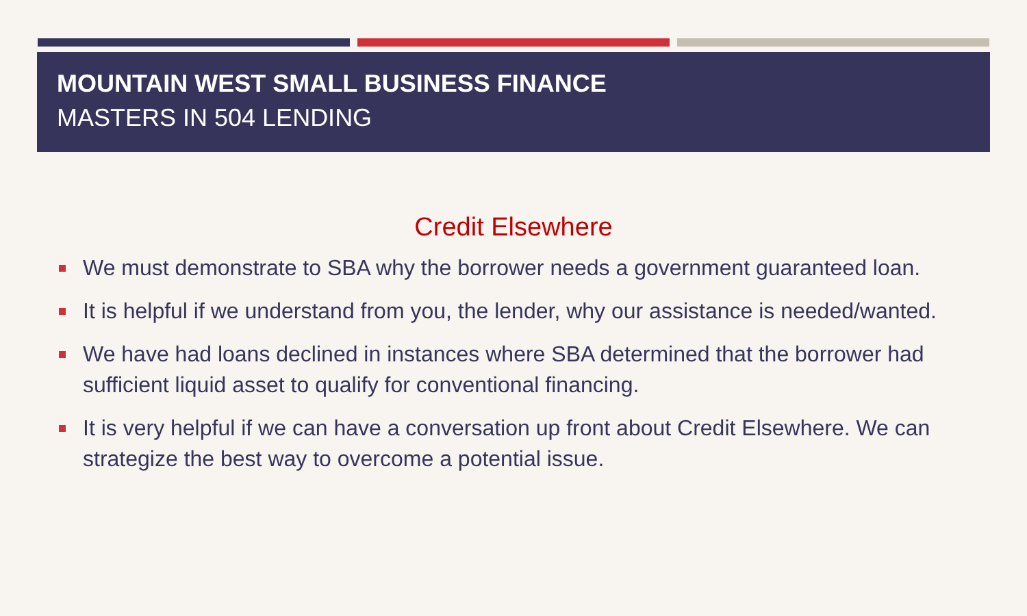MOUNTAIN WEST SMALL BUSINESS FINANCE
MASTERS IN 504 LENDING
Credit Elsewhere
We must demonstrate to SBA why the borrower needs a government guaranteed loan.
It is helpful if we understand from you, the lender, why our assistance is needed/wanted.
We have had loans declined in instances where SBA determined that the borrower had sufficient liquid asset to qualify for conventional financing.
It is very helpful if we can have a conversation up front about Credit Elsewhere. We can strategize the best way to overcome a potential issue.